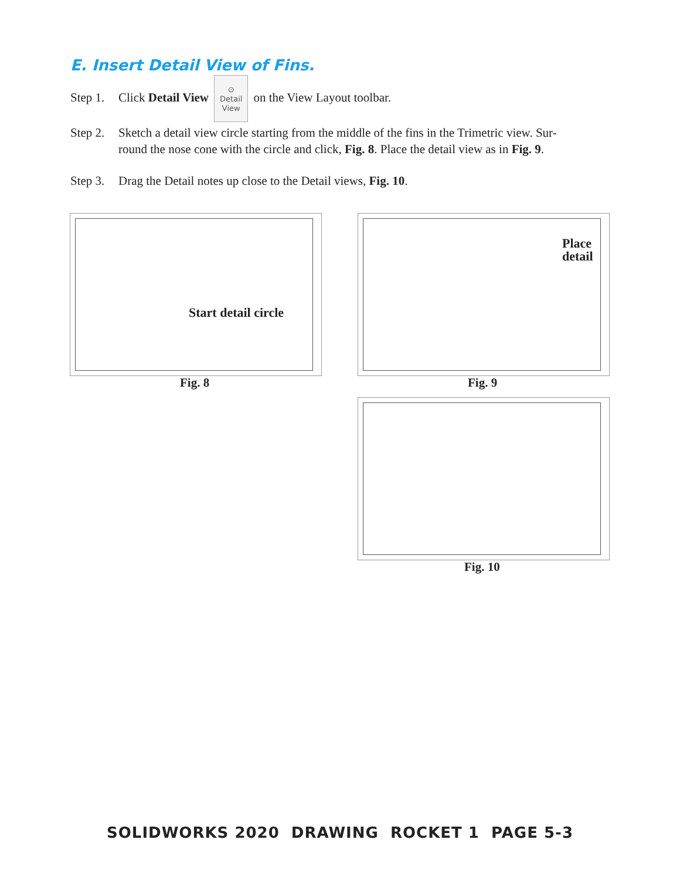E. Insert Detail View of Fins.
Step 1. Click Detail View
⊙
Detail
View on the View Layout toolbar.
Step 2. Sketch a detail view circle starting from the middle of the fins in the Trimetric view. Sur-
round the nose cone with the circle and click, Fig. 8. Place the detail view as in Fig. 9.
Step 3. Drag the Detail notes up close to the Detail views, Fig. 10.
Start detail circle
Fig. 8
Place
detail
Fig. 9
Fig. 10
SOLIDWORKS 2020 DRAWING ROCKET 1 PAGE 5-3